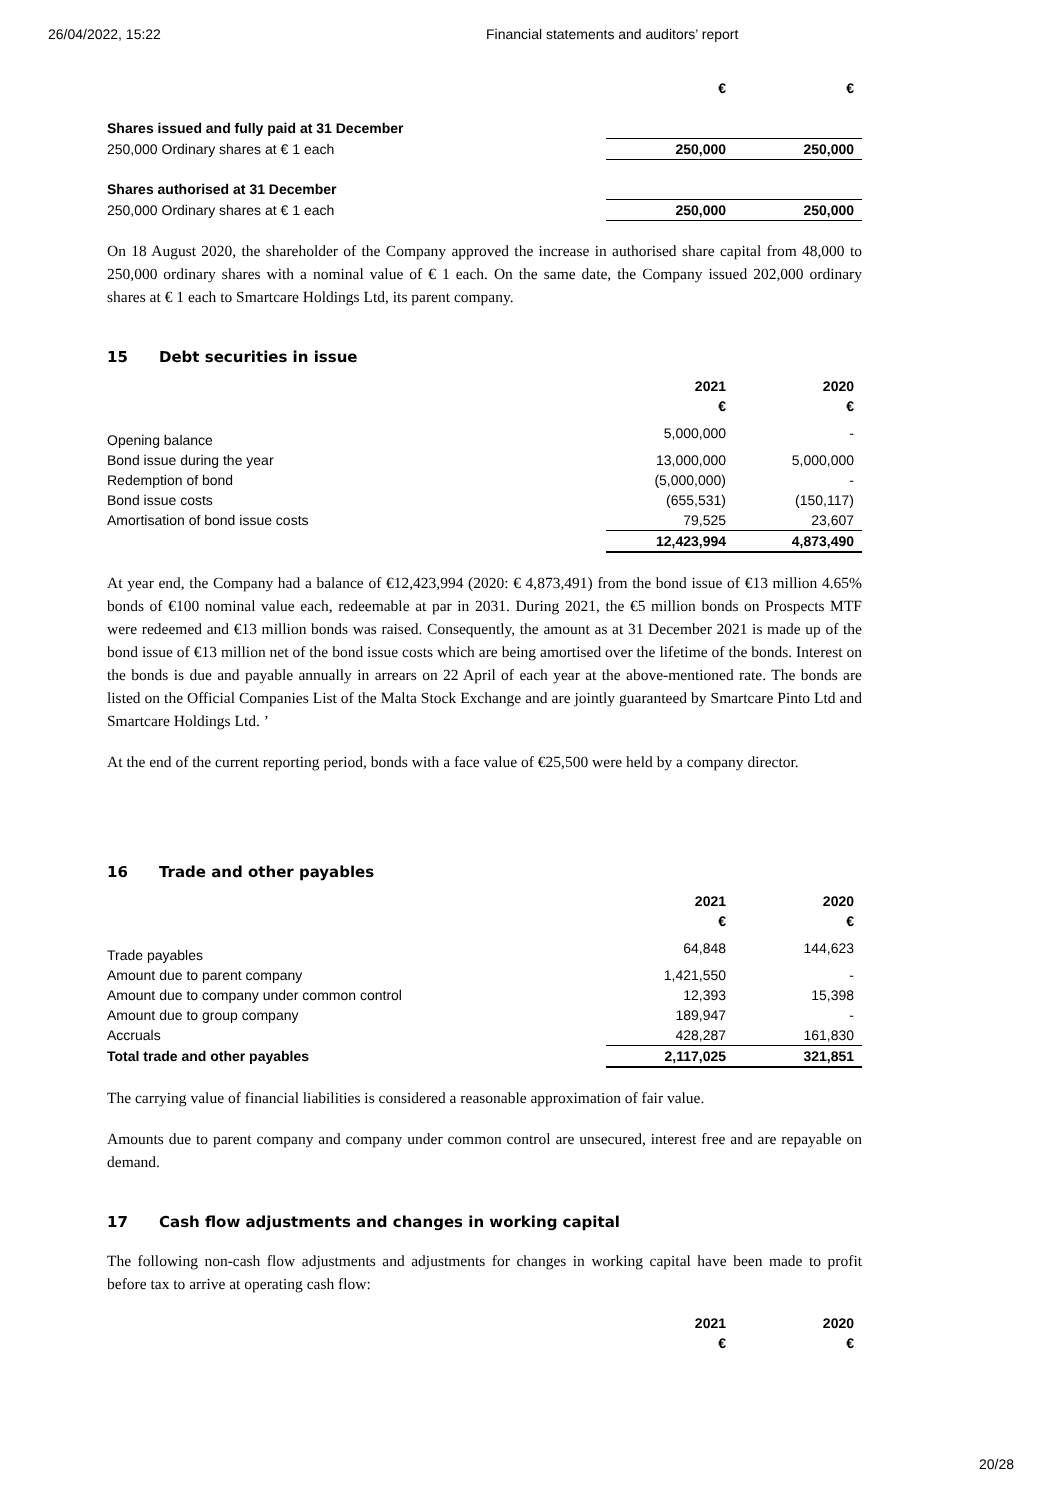26/04/2022, 15:22 Financial statements and auditors’ report
| | € | € |
| Shares issued and fully paid at 31 December | | |
| 250,000 Ordinary shares at € 1 each | 250,000 | 250,000 |
| Shares authorised at 31 December | | |
| 250,000 Ordinary shares at € 1 each | 250,000 | 250,000 |
On 18 August 2020, the shareholder of the Company approved the increase in authorised share capital from 48,000 to 250,000 ordinary shares with a nominal value of € 1 each. On the same date, the Company issued 202,000 ordinary shares at € 1 each to Smartcare Holdings Ltd, its parent company.
15 Debt securities in issue
| | 2021 | 2020 |
| | € | € |
| Opening balance | 5,000,000 | - |
| Bond issue during the year | 13,000,000 | 5,000,000 |
| Redemption of bond | (5,000,000) | - |
| Bond issue costs | (655,531) | (150,117) |
| Amortisation of bond issue costs | 79,525 | 23,607 |
| | 12,423,994 | 4,873,490 |
At year end, the Company had a balance of €12,423,994 (2020: € 4,873,491) from the bond issue of €13 million 4.65% bonds of €100 nominal value each, redeemable at par in 2031. During 2021, the €5 million bonds on Prospects MTF were redeemed and €13 million bonds was raised. Consequently, the amount as at 31 December 2021 is made up of the bond issue of €13 million net of the bond issue costs which are being amortised over the lifetime of the bonds. Interest on the bonds is due and payable annually in arrears on 22 April of each year at the above-mentioned rate. The bonds are listed on the Official Companies List of the Malta Stock Exchange and are jointly guaranteed by Smartcare Pinto Ltd and Smartcare Holdings Ltd. ’
At the end of the current reporting period, bonds with a face value of €25,500 were held by a company director.
16 Trade and other payables
| | 2021 | 2020 |
| | € | € |
| Trade payables | 64,848 | 144,623 |
| Amount due to parent company | 1,421,550 | - |
| Amount due to company under common control | 12,393 | 15,398 |
| Amount due to group company | 189,947 | - |
| Accruals | 428,287 | 161,830 |
| Total trade and other payables | 2,117,025 | 321,851 |
The carrying value of financial liabilities is considered a reasonable approximation of fair value.
Amounts due to parent company and company under common control are unsecured, interest free and are repayable on demand.
17 Cash flow adjustments and changes in working capital
The following non-cash flow adjustments and adjustments for changes in working capital have been made to profit before tax to arrive at operating cash flow:
| | 2021 | 2020 |
| | € | € |
20/28